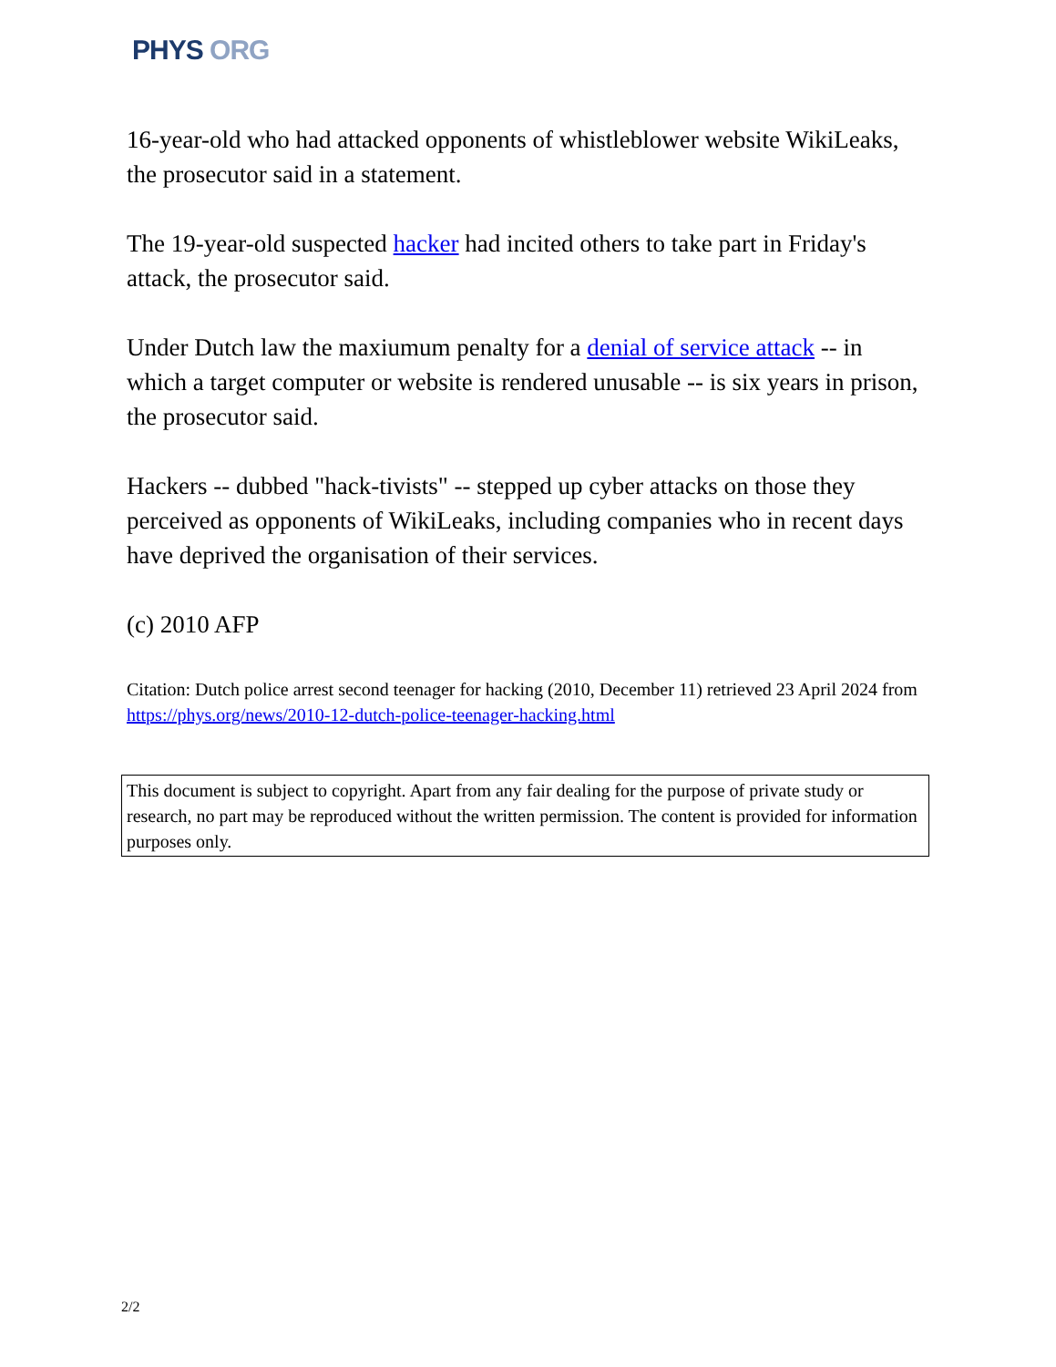PHYS ORG
16-year-old who had attacked opponents of whistleblower website WikiLeaks, the prosecutor said in a statement.
The 19-year-old suspected hacker had incited others to take part in Friday's attack, the prosecutor said.
Under Dutch law the maxiumum penalty for a denial of service attack -- in which a target computer or website is rendered unusable -- is six years in prison, the prosecutor said.
Hackers -- dubbed "hack-tivists" -- stepped up cyber attacks on those they perceived as opponents of WikiLeaks, including companies who in recent days have deprived the organisation of their services.
(c) 2010 AFP
Citation: Dutch police arrest second teenager for hacking (2010, December 11) retrieved 23 April 2024 from https://phys.org/news/2010-12-dutch-police-teenager-hacking.html
This document is subject to copyright. Apart from any fair dealing for the purpose of private study or research, no part may be reproduced without the written permission. The content is provided for information purposes only.
2/2